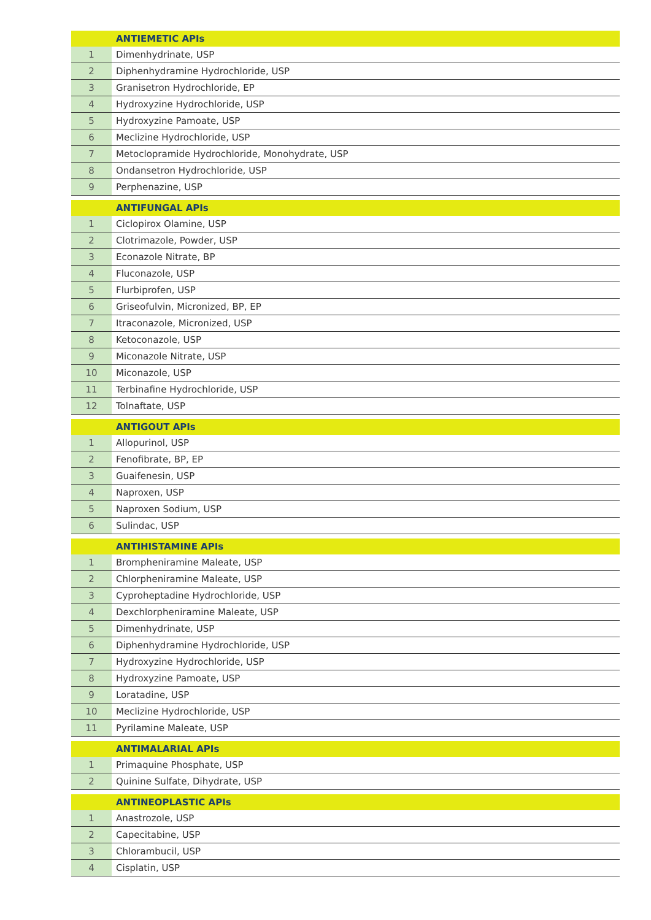| | ANTIEMETIC APIs |
| --- | --- |
| 1 | Dimenhydrinate, USP |
| 2 | Diphenhydramine Hydrochloride, USP |
| 3 | Granisetron Hydrochloride, EP |
| 4 | Hydroxyzine Hydrochloride, USP |
| 5 | Hydroxyzine Pamoate, USP |
| 6 | Meclizine Hydrochloride, USP |
| 7 | Metoclopramide Hydrochloride, Monohydrate, USP |
| 8 | Ondansetron Hydrochloride, USP |
| 9 | Perphenazine, USP |
| | ANTIFUNGAL APIs |
| 1 | Ciclopirox Olamine, USP |
| 2 | Clotrimazole, Powder, USP |
| 3 | Econazole Nitrate, BP |
| 4 | Fluconazole, USP |
| 5 | Flurbiprofen, USP |
| 6 | Griseofulvin, Micronized, BP, EP |
| 7 | Itraconazole, Micronized, USP |
| 8 | Ketoconazole, USP |
| 9 | Miconazole Nitrate, USP |
| 10 | Miconazole, USP |
| 11 | Terbinafine Hydrochloride, USP |
| 12 | Tolnaftate, USP |
| | ANTIGOUT APIs |
| 1 | Allopurinol, USP |
| 2 | Fenofibrate, BP, EP |
| 3 | Guaifenesin, USP |
| 4 | Naproxen, USP |
| 5 | Naproxen Sodium, USP |
| 6 | Sulindac, USP |
| | ANTIHISTAMINE APIs |
| 1 | Brompheniramine Maleate, USP |
| 2 | Chlorpheniramine Maleate, USP |
| 3 | Cyproheptadine Hydrochloride, USP |
| 4 | Dexchlorpheniramine Maleate, USP |
| 5 | Dimenhydrinate, USP |
| 6 | Diphenhydramine Hydrochloride, USP |
| 7 | Hydroxyzine Hydrochloride, USP |
| 8 | Hydroxyzine Pamoate, USP |
| 9 | Loratadine, USP |
| 10 | Meclizine Hydrochloride, USP |
| 11 | Pyrilamine Maleate, USP |
| | ANTIMALARIAL APIs |
| 1 | Primaquine Phosphate, USP |
| 2 | Quinine Sulfate, Dihydrate, USP |
| | ANTINEOPLASTIC APIs |
| 1 | Anastrozole, USP |
| 2 | Capecitabine, USP |
| 3 | Chlorambucil, USP |
| 4 | Cisplatin, USP |